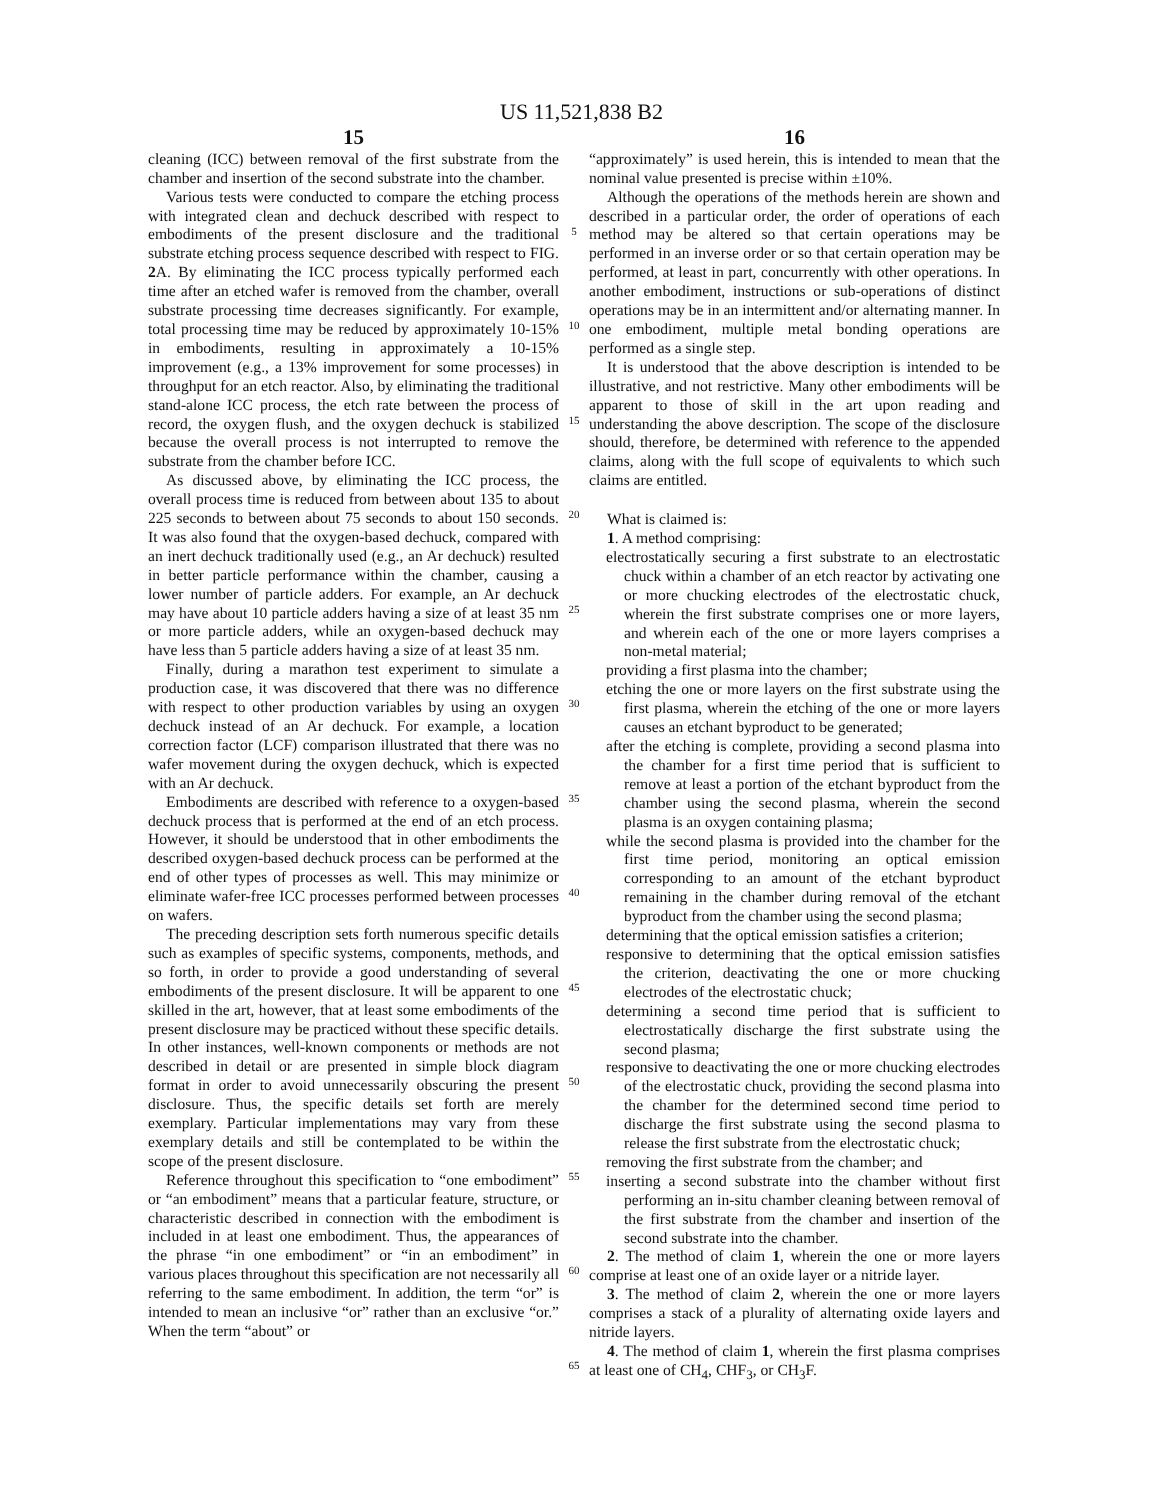US 11,521,838 B2
15
cleaning (ICC) between removal of the first substrate from the chamber and insertion of the second substrate into the chamber.
Various tests were conducted to compare the etching process with integrated clean and dechuck described with respect to embodiments of the present disclosure and the traditional substrate etching process sequence described with respect to FIG. 2 A. By eliminating the ICC process typically performed each time after an etched wafer is removed from the chamber, overall substrate processing time decreases significantly. For example, total processing time may be reduced by approximately 10-15% in embodiments, resulting in approximately a 10-15% improvement (e.g., a 13% improvement for some processes) in throughput for an etch reactor. Also, by eliminating the traditional stand-alone ICC process, the etch rate between the process of record, the oxygen flush, and the oxygen dechuck is stabilized because the overall process is not interrupted to remove the substrate from the chamber before ICC.
As discussed above, by eliminating the ICC process, the overall process time is reduced from between about 135 to about 225 seconds to between about 75 seconds to about 150 seconds. It was also found that the oxygen-based dechuck, compared with an inert dechuck traditionally used (e.g., an Ar dechuck) resulted in better particle performance within the chamber, causing a lower number of particle adders. For example, an Ar dechuck may have about 10 particle adders having a size of at least 35 nm or more particle adders, while an oxygen-based dechuck may have less than 5 particle adders having a size of at least 35 nm.
Finally, during a marathon test experiment to simulate a production case, it was discovered that there was no difference with respect to other production variables by using an oxygen dechuck instead of an Ar dechuck. For example, a location correction factor (LCF) comparison illustrated that there was no wafer movement during the oxygen dechuck, which is expected with an Ar dechuck.
Embodiments are described with reference to a oxygen-based dechuck process that is performed at the end of an etch process. However, it should be understood that in other embodiments the described oxygen-based dechuck process can be performed at the end of other types of processes as well. This may minimize or eliminate wafer-free ICC processes performed between processes on wafers.
The preceding description sets forth numerous specific details such as examples of specific systems, components, methods, and so forth, in order to provide a good understanding of several embodiments of the present disclosure. It will be apparent to one skilled in the art, however, that at least some embodiments of the present disclosure may be practiced without these specific details. In other instances, well-known components or methods are not described in detail or are presented in simple block diagram format in order to avoid unnecessarily obscuring the present disclosure. Thus, the specific details set forth are merely exemplary. Particular implementations may vary from these exemplary details and still be contemplated to be within the scope of the present disclosure.
Reference throughout this specification to “one embodiment” or “an embodiment” means that a particular feature, structure, or characteristic described in connection with the embodiment is included in at least one embodiment. Thus, the appearances of the phrase “in one embodiment” or “in an embodiment” in various places throughout this specification are not necessarily all referring to the same embodiment. In addition, the term “or” is intended to mean an inclusive “or” rather than an exclusive “or.” When the term “about” or
5
10
15
20
25
30
35
40
45
50
55
60
65
16
“approximately” is used herein, this is intended to mean that the nominal value presented is precise within ±10%.
Although the operations of the methods herein are shown and described in a particular order, the order of operations of each method may be altered so that certain operations may be performed in an inverse order or so that certain operation may be performed, at least in part, concurrently with other operations. In another embodiment, instructions or sub-operations of distinct operations may be in an intermittent and/or alternating manner. In one embodiment, multiple metal bonding operations are performed as a single step.
It is understood that the above description is intended to be illustrative, and not restrictive. Many other embodiments will be apparent to those of skill in the art upon reading and understanding the above description. The scope of the disclosure should, therefore, be determined with reference to the appended claims, along with the full scope of equivalents to which such claims are entitled.
What is claimed is:
1. A method comprising:
electrostatically securing a first substrate to an electrostatic chuck within a chamber of an etch reactor by activating one or more chucking electrodes of the electrostatic chuck, wherein the first substrate comprises one or more layers, and wherein each of the one or more layers comprises a non-metal material;
providing a first plasma into the chamber;
etching the one or more layers on the first substrate using the first plasma, wherein the etching of the one or more layers causes an etchant byproduct to be generated;
after the etching is complete, providing a second plasma into the chamber for a first time period that is sufficient to remove at least a portion of the etchant byproduct from the chamber using the second plasma, wherein the second plasma is an oxygen containing plasma;
while the second plasma is provided into the chamber for the first time period, monitoring an optical emission corresponding to an amount of the etchant byproduct remaining in the chamber during removal of the etchant byproduct from the chamber using the second plasma;
determining that the optical emission satisfies a criterion;
responsive to determining that the optical emission satisfies the criterion, deactivating the one or more chucking electrodes of the electrostatic chuck;
determining a second time period that is sufficient to electrostatically discharge the first substrate using the second plasma;
responsive to deactivating the one or more chucking electrodes of the electrostatic chuck, providing the second plasma into the chamber for the determined second time period to discharge the first substrate using the second plasma to release the first substrate from the electrostatic chuck;
removing the first substrate from the chamber; and
inserting a second substrate into the chamber without first performing an in-situ chamber cleaning between removal of the first substrate from the chamber and insertion of the second substrate into the chamber.
2. The method of claim 1, wherein the one or more layers comprise at least one of an oxide layer or a nitride layer.
3. The method of claim 2, wherein the one or more layers comprises a stack of a plurality of alternating oxide layers and nitride layers.
4. The method of claim 1, wherein the first plasma comprises at least one of CH<sub>4</sub>, CHF<sub>3</sub>, or CH<sub>3</sub>F.